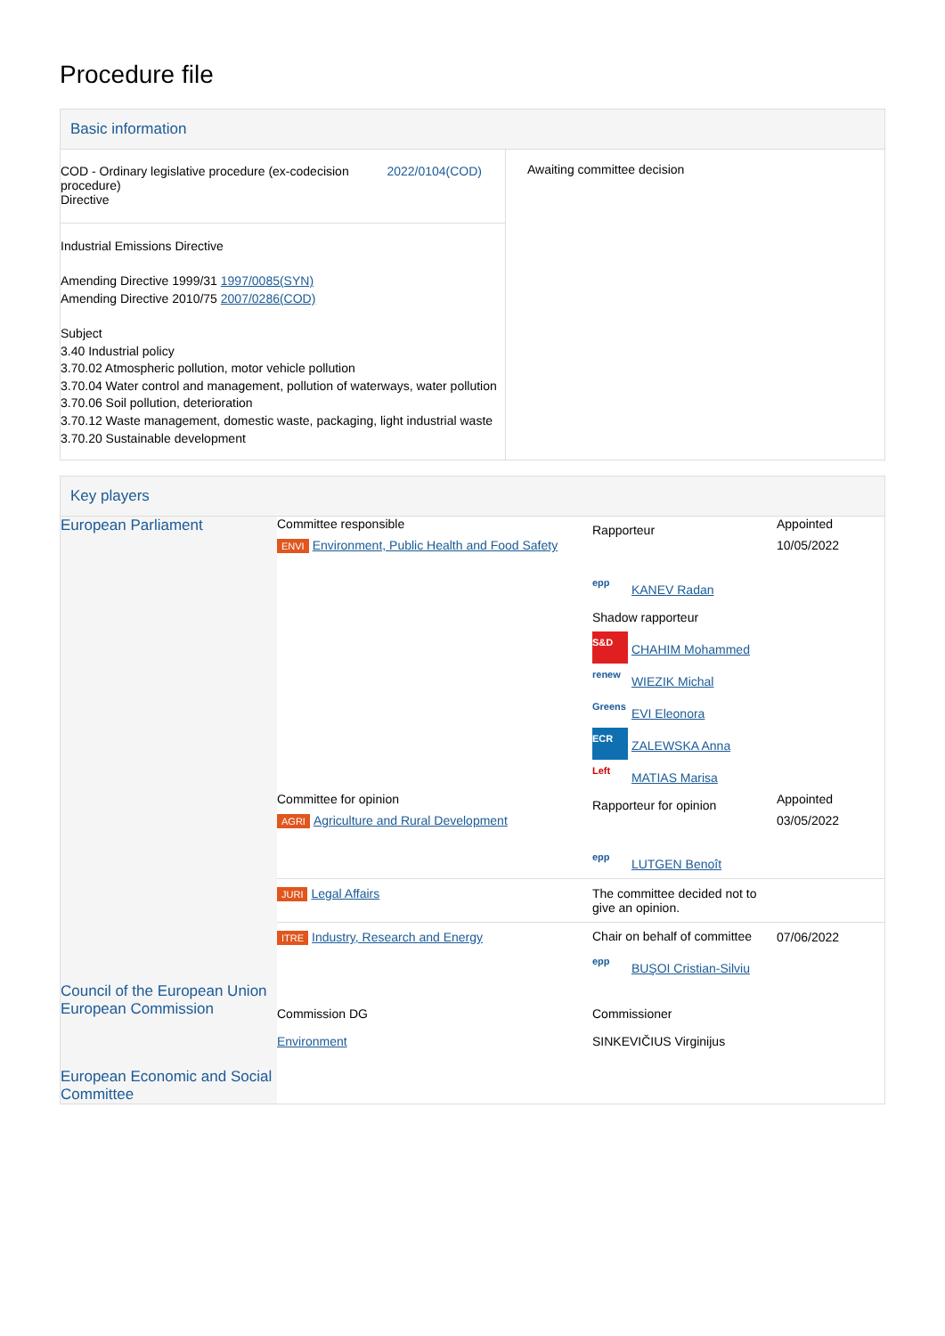Procedure file
Basic information
| COD - Ordinary legislative procedure (ex-codecision procedure) Directive 2022/0104(COD) Industrial Emissions Directive Amending Directive 1999/31 1997/0085(SYN) Amending Directive 2010/75 2007/0286(COD) Subject 3.40 Industrial policy 3.70.02 Atmospheric pollution, motor vehicle pollution 3.70.04 Water control and management, pollution of waterways, water pollution 3.70.06 Soil pollution, deterioration 3.70.12 Waste management, domestic waste, packaging, light industrial waste 3.70.20 Sustainable development | Awaiting committee decision |
Key players
| European Parliament | Committee responsible ENVI Environment, Public Health and Food Safety | Rapporteur epp KANEV Radan Shadow rapporteur S&D CHAHIM Mohammed renew WIEZIK Michal Greens EVI Eleonora ECR ZALEWSKA Anna Left MATIAS Marisa | Appointed 10/05/2022 |
| | Committee for opinion AGRI Agriculture and Rural Development | Rapporteur for opinion epp LUTGEN Benoît | Appointed 03/05/2022 |
| | JURI Legal Affairs | The committee decided not to give an opinion. | |
| | ITRE Industry, Research and Energy | Chair on behalf of committee epp BUŞOI Cristian-Silviu | 07/06/2022 |
| Council of the European Union | | | |
| European Commission | Commission DG Environment | Commissioner SINKEVIČIUS Virginijus | |
| European Economic and Social Committee | | | |